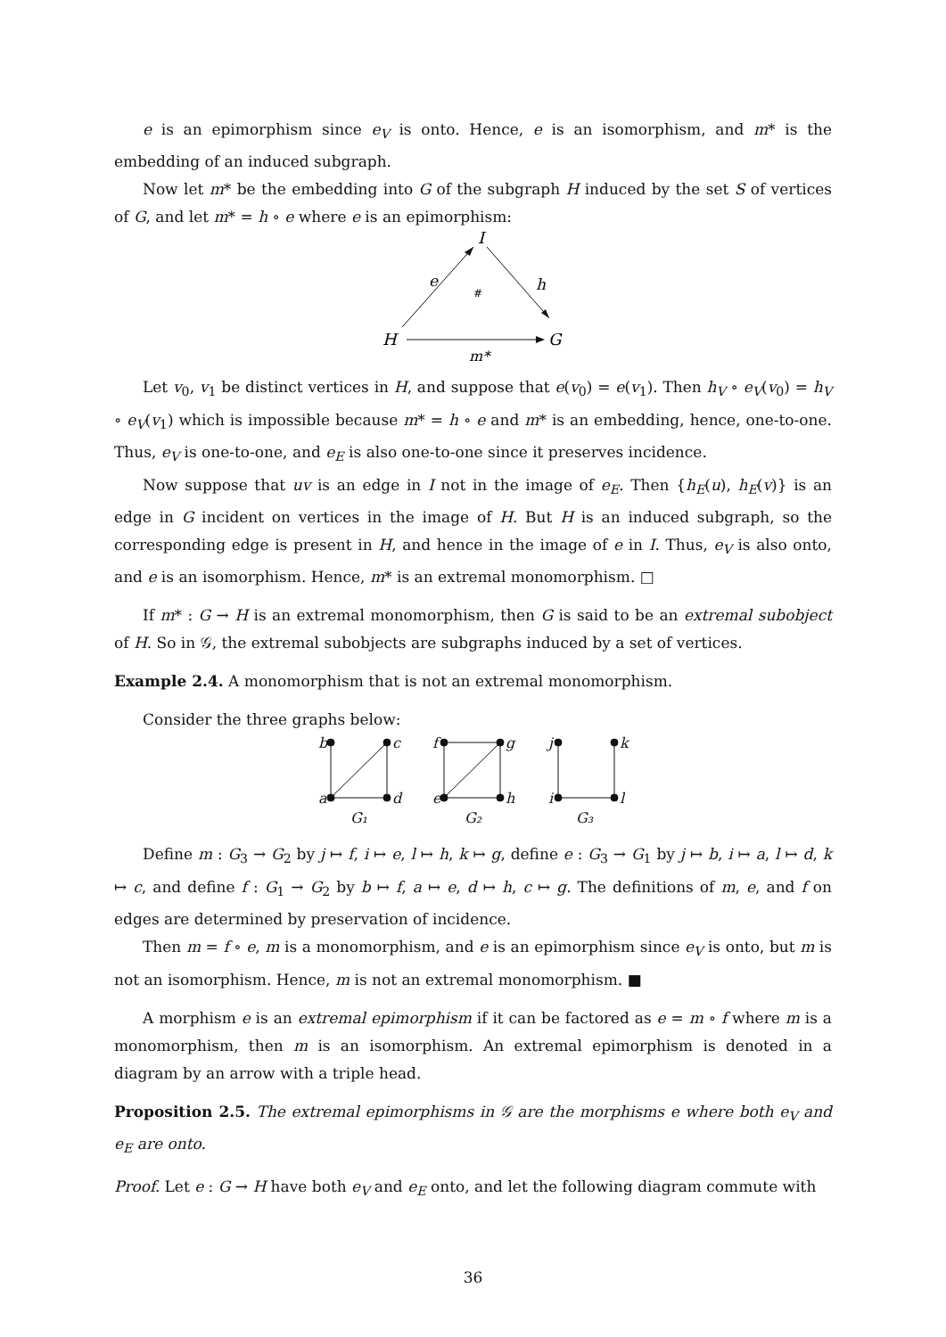e is an epimorphism since e<sub>V</sub> is onto. Hence, e is an isomorphism, and m* is the embedding of an induced subgraph.
Now let m* be the embedding into G of the subgraph H induced by the set S of vertices of G, and let m* = h ∘ e where e is an epimorphism:
I
e
h
#
H
G
m*
Let v<sub>0</sub>, v<sub>1</sub> be distinct vertices in H, and suppose that e(v<sub>0</sub>) = e(v<sub>1</sub>). Then h<sub>V</sub> ∘ e<sub>V</sub>(v<sub>0</sub>) = h<sub>V</sub> ∘ e<sub>V</sub>(v<sub>1</sub>) which is impossible because m* = h ∘ e and m* is an embedding, hence, one-to-one. Thus, e<sub>V</sub> is one-to-one, and e<sub>E</sub> is also one-to-one since it preserves incidence.
Now suppose that uv is an edge in I not in the image of e<sub>E</sub>. Then {h<sub>E</sub>(u), h<sub>E</sub>(v)} is an edge in G incident on vertices in the image of H. But H is an induced subgraph, so the corresponding edge is present in H, and hence in the image of e in I. Thus, e<sub>V</sub> is also onto, and e is an isomorphism. Hence, m* is an extremal monomorphism. □
If m* : G → H is an extremal monomorphism, then G is said to be an extremal subobject of H. So in 𝒢, the extremal subobjects are subgraphs induced by a set of vertices.
Example 2.4. A monomorphism that is not an extremal monomorphism.
Consider the three graphs below:
b
c
a
d
f
g
e
h
j
k
i
l
G₁
G₂
G₃
Define m : G<sub>3</sub> → G<sub>2</sub> by j ↦ f, i ↦ e, l ↦ h, k ↦ g, define e : G<sub>3</sub> → G<sub>1</sub> by j ↦ b, i ↦ a, l ↦ d, k ↦ c, and define f : G<sub>1</sub> → G<sub>2</sub> by b ↦ f, a ↦ e, d ↦ h, c ↦ g. The definitions of m, e, and f on edges are determined by preservation of incidence.
Then m = f ∘ e, m is a monomorphism, and e is an epimorphism since e<sub>V</sub> is onto, but m is not an isomorphism. Hence, m is not an extremal monomorphism. ■
A morphism e is an extremal epimorphism if it can be factored as e = m ∘ f where m is a monomorphism, then m is an isomorphism. An extremal epimorphism is denoted in a diagram by an arrow with a triple head.
Proposition 2.5. The extremal epimorphisms in 𝒢 are the morphisms e where both e<sub>V</sub> and e<sub>E</sub> are onto.
Proof. Let e : G → H have both e<sub>V</sub> and e<sub>E</sub> onto, and let the following diagram commute with
36